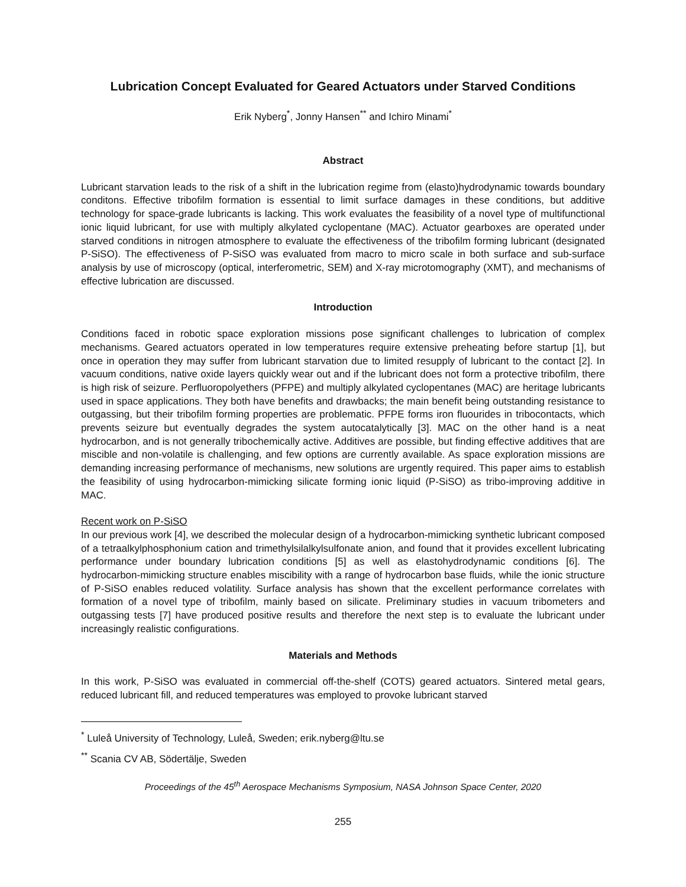Lubrication Concept Evaluated for Geared Actuators under Starved Conditions
Erik Nyberg<sup>*</sup>, Jonny Hansen<sup>**</sup> and Ichiro Minami<sup>*</sup>
Abstract
Lubricant starvation leads to the risk of a shift in the lubrication regime from (elasto)hydrodynamic towards boundary conditons. Effective tribofilm formation is essential to limit surface damages in these conditions, but additive technology for space-grade lubricants is lacking. This work evaluates the feasibility of a novel type of multifunctional ionic liquid lubricant, for use with multiply alkylated cyclopentane (MAC). Actuator gearboxes are operated under starved conditions in nitrogen atmosphere to evaluate the effectiveness of the tribofilm forming lubricant (designated P-SiSO). The effectiveness of P-SiSO was evaluated from macro to micro scale in both surface and sub-surface analysis by use of microscopy (optical, interferometric, SEM) and X-ray microtomography (XMT), and mechanisms of effective lubrication are discussed.
Introduction
Conditions faced in robotic space exploration missions pose significant challenges to lubrication of complex mechanisms. Geared actuators operated in low temperatures require extensive preheating before startup [1], but once in operation they may suffer from lubricant starvation due to limited resupply of lubricant to the contact [2]. In vacuum conditions, native oxide layers quickly wear out and if the lubricant does not form a protective tribofilm, there is high risk of seizure. Perfluoropolyethers (PFPE) and multiply alkylated cyclopentanes (MAC) are heritage lubricants used in space applications. They both have benefits and drawbacks; the main benefit being outstanding resistance to outgassing, but their tribofilm forming properties are problematic. PFPE forms iron fluourides in tribocontacts, which prevents seizure but eventually degrades the system autocatalytically [3]. MAC on the other hand is a neat hydrocarbon, and is not generally tribochemically active. Additives are possible, but finding effective additives that are miscible and non-volatile is challenging, and few options are currently available. As space exploration missions are demanding increasing performance of mechanisms, new solutions are urgently required. This paper aims to establish the feasibility of using hydrocarbon-mimicking silicate forming ionic liquid (P-SiSO) as tribo-improving additive in MAC.
Recent work on P-SiSO
In our previous work [4], we described the molecular design of a hydrocarbon-mimicking synthetic lubricant composed of a tetraalkylphosphonium cation and trimethylsilalkylsulfonate anion, and found that it provides excellent lubricating performance under boundary lubrication conditions [5] as well as elastohydrodynamic conditions [6]. The hydrocarbon-mimicking structure enables miscibility with a range of hydrocarbon base fluids, while the ionic structure of P-SiSO enables reduced volatility. Surface analysis has shown that the excellent performance correlates with formation of a novel type of tribofilm, mainly based on silicate. Preliminary studies in vacuum tribometers and outgassing tests [7] have produced positive results and therefore the next step is to evaluate the lubricant under increasingly realistic configurations.
Materials and Methods
In this work, P-SiSO was evaluated in commercial off-the-shelf (COTS) geared actuators. Sintered metal gears, reduced lubricant fill, and reduced temperatures was employed to provoke lubricant starved
<sup>*</sup> Luleå University of Technology, Luleå, Sweden; erik.nyberg@ltu.se
<sup>**</sup> Scania CV AB, Södertälje, Sweden
Proceedings of the 45<sup>th</sup> Aerospace Mechanisms Symposium, NASA Johnson Space Center, 2020
255